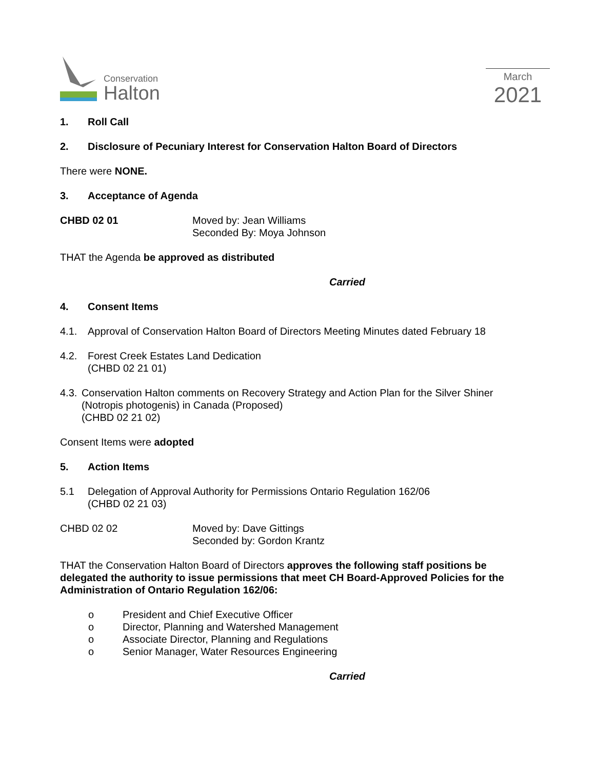Conservation
Halton
March
2021
1. Roll Call
2. Disclosure of Pecuniary Interest for Conservation Halton Board of Directors
There were NONE.
3. Acceptance of Agenda
CHBD 02 01 Moved by: Jean Williams
Seconded By: Moya Johnson
THAT the Agenda be approved as distributed
Carried
4. Consent Items
4.1. Approval of Conservation Halton Board of Directors Meeting Minutes dated February 18
4.2. Forest Creek Estates Land Dedication
(CHBD 02 21 01)
4.3. Conservation Halton comments on Recovery Strategy and Action Plan for the Silver Shiner (Notropis photogenis) in Canada (Proposed)
(CHBD 02 21 02)
Consent Items were adopted
5. Action Items
5.1 Delegation of Approval Authority for Permissions Ontario Regulation 162/06
(CHBD 02 21 03)
CHBD 02 02 Moved by: Dave Gittings
Seconded by: Gordon Krantz
THAT the Conservation Halton Board of Directors approves the following staff positions be delegated the authority to issue permissions that meet CH Board-Approved Policies for the Administration of Ontario Regulation 162/06:
o President and Chief Executive Officer
o Director, Planning and Watershed Management
o Associate Director, Planning and Regulations
o Senior Manager, Water Resources Engineering
Carried